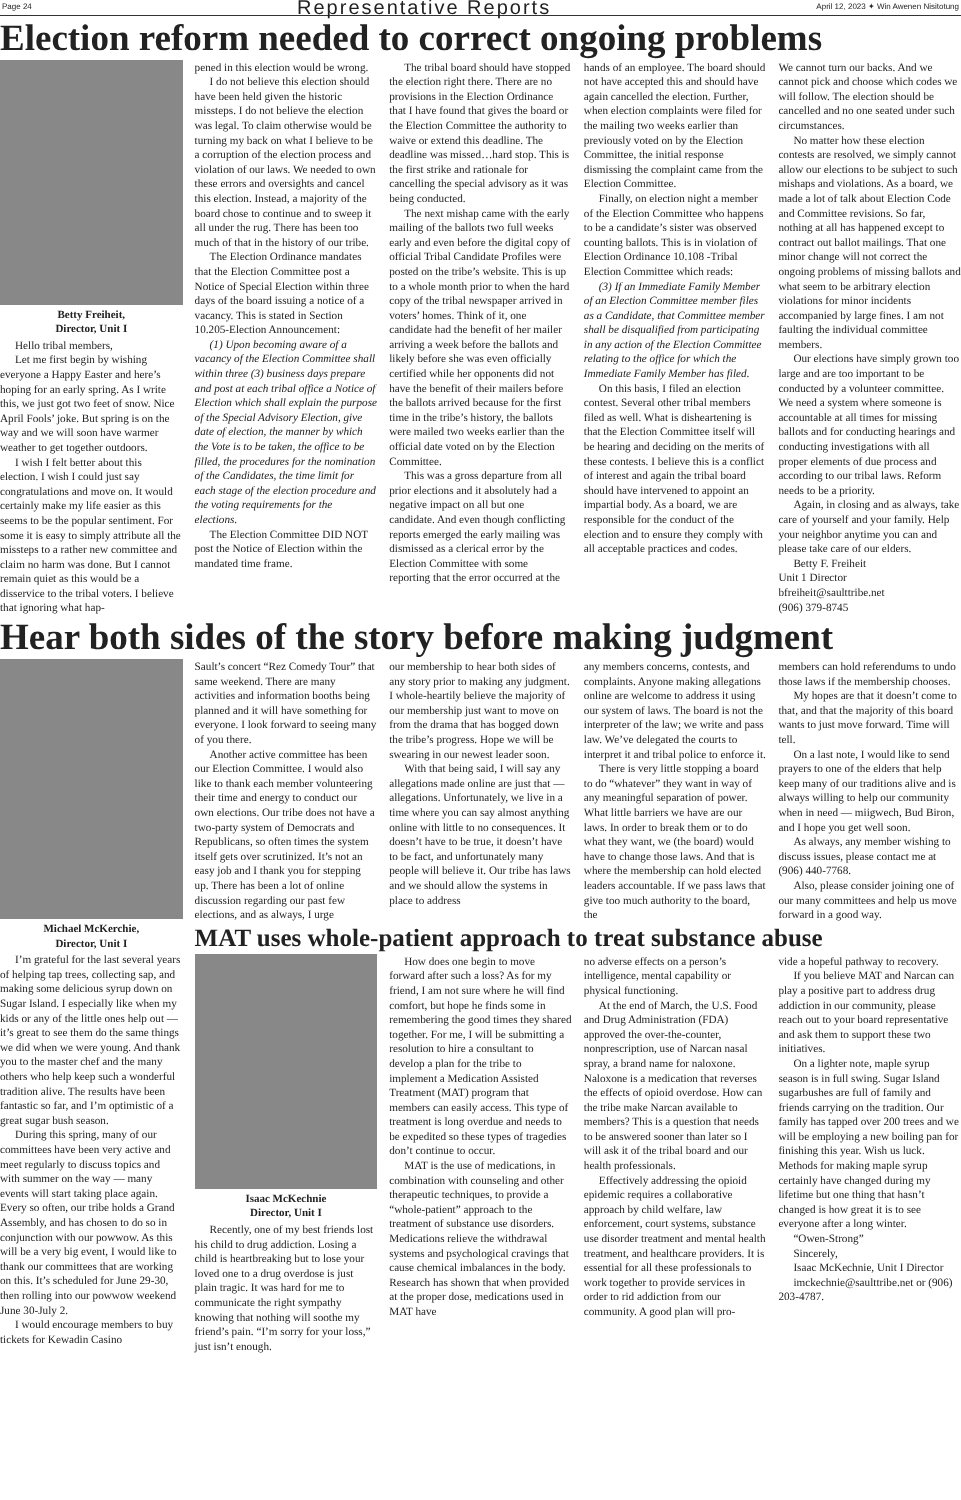Page 24 Representative Reports April 12, 2023 ✦ Win Awenen Nisitotung
Election reform needed to correct ongoing problems
Betty Freiheit,
Director, Unit I
Hello tribal members,
Let me first begin by wishing everyone a Happy Easter and here’s hoping for an early spring. As I write this, we just got two feet of snow. Nice April Fools’ joke. But spring is on the way and we will soon have warmer weather to get together outdoors.
I wish I felt better about this election. I wish I could just say congratulations and move on. It would certainly make my life easier as this seems to be the popular sentiment. For some it is easy to simply attribute all the missteps to a rather new committee and claim no harm was done. But I cannot remain quiet as this would be a disservice to the tribal voters. I believe that ignoring what hap-
pened in this election would be wrong.
I do not believe this election should have been held given the historic missteps. I do not believe the election was legal. To claim otherwise would be turning my back on what I believe to be a corruption of the election process and violation of our laws. We needed to own these errors and oversights and cancel this election. Instead, a majority of the board chose to continue and to sweep it all under the rug. There has been too much of that in the history of our tribe.
The Election Ordinance mandates that the Election Committee post a Notice of Special Election within three days of the board issuing a notice of a vacancy. This is stated in Section 10.205-Election Announcement:
(1) Upon becoming aware of a vacancy of the Election Committee shall within three (3) business days prepare and post at each tribal office a Notice of Election which shall explain the purpose of the Special Advisory Election, give date of election, the manner by which the Vote is to be taken, the office to be filled, the procedures for the nomination of the Candidates, the time limit for each stage of the election procedure and the voting requirements for the elections.
The Election Committee DID NOT post the Notice of Election within the mandated time frame.
The tribal board should have stopped the election right there. There are no provisions in the Election Ordinance that I have found that gives the board or the Election Committee the authority to waive or extend this deadline. The deadline was missed…hard stop. This is the first strike and rationale for cancelling the special advisory as it was being conducted.
The next mishap came with the early mailing of the ballots two full weeks early and even before the digital copy of official Tribal Candidate Profiles were posted on the tribe’s website. This is up to a whole month prior to when the hard copy of the tribal newspaper arrived in voters’ homes. Think of it, one candidate had the benefit of her mailer arriving a week before the ballots and likely before she was even officially certified while her opponents did not have the benefit of their mailers before the ballots arrived because for the first time in the tribe’s history, the ballots were mailed two weeks earlier than the official date voted on by the Election Committee.
This was a gross departure from all prior elections and it absolutely had a negative impact on all but one candidate. And even though conflicting reports emerged the early mailing was dismissed as a clerical error by the Election Committee with some reporting that the error occurred at the
hands of an employee. The board should not have accepted this and should have again cancelled the election. Further, when election complaints were filed for the mailing two weeks earlier than previously voted on by the Election Committee, the initial response dismissing the complaint came from the Election Committee.
Finally, on election night a member of the Election Committee who happens to be a candidate’s sister was observed counting ballots. This is in violation of Election Ordinance 10.108 -Tribal Election Committee which reads:
(3) If an Immediate Family Member of an Election Committee member files as a Candidate, that Committee member shall be disqualified from participating in any action of the Election Committee relating to the office for which the Immediate Family Member has filed.
On this basis, I filed an election contest. Several other tribal members filed as well. What is disheartening is that the Election Committee itself will be hearing and deciding on the merits of these contests. I believe this is a conflict of interest and again the tribal board should have intervened to appoint an impartial body. As a board, we are responsible for the conduct of the election and to ensure they comply with all acceptable practices and codes.
We cannot turn our backs. And we cannot pick and choose which codes we will follow. The election should be cancelled and no one seated under such circumstances.
No matter how these election contests are resolved, we simply cannot allow our elections to be subject to such mishaps and violations. As a board, we made a lot of talk about Election Code and Committee revisions. So far, nothing at all has happened except to contract out ballot mailings. That one minor change will not correct the ongoing problems of missing ballots and what seem to be arbitrary election violations for minor incidents accompanied by large fines. I am not faulting the individual committee members.
Our elections have simply grown too large and are too important to be conducted by a volunteer committee. We need a system where someone is accountable at all times for missing ballots and for conducting hearings and conducting investigations with all proper elements of due process and according to our tribal laws. Reform needs to be a priority.
Again, in closing and as always, take care of yourself and your family. Help your neighbor anytime you can and please take care of our elders.
Betty F. Freiheit
Unit 1 Director
bfreiheit@saulttribe.net
(906) 379-8745
Hear both sides of the story before making judgment
Michael McKerchie,
Director, Unit I
I’m grateful for the last several years of helping tap trees, collecting sap, and making some delicious syrup down on Sugar Island. I especially like when my kids or any of the little ones help out — it’s great to see them do the same things we did when we were young. And thank you to the master chef and the many others who help keep such a wonderful tradition alive. The results have been fantastic so far, and I’m optimistic of a great sugar bush season.
During this spring, many of our committees have been very active and meet regularly to discuss topics and with summer on the way — many events will start taking place again. Every so often, our tribe holds a Grand Assembly, and has chosen to do so in conjunction with our powwow. As this will be a very big event, I would like to thank our committees that are working on this. It’s scheduled for June 29-30, then rolling into our powwow weekend June 30-July 2.
I would encourage members to buy tickets for Kewadin Casino
Sault’s concert “Rez Comedy Tour” that same weekend. There are many activities and information booths being planned and it will have something for everyone. I look forward to seeing many of you there.
Another active committee has been our Election Committee. I would also like to thank each member volunteering their time and energy to conduct our own elections. Our tribe does not have a two-party system of Democrats and Republicans, so often times the system itself gets over scrutinized. It’s not an easy job and I thank you for stepping up. There has been a lot of online discussion regarding our past few elections, and as always, I urge
our membership to hear both sides of any story prior to making any judgment. I whole-heartily believe the majority of our membership just want to move on from the drama that has bogged down the tribe’s progress. Hope we will be swearing in our newest leader soon.
With that being said, I will say any allegations made online are just that — allegations. Unfortunately, we live in a time where you can say almost anything online with little to no consequences. It doesn’t have to be true, it doesn’t have to be fact, and unfortunately many people will believe it. Our tribe has laws and we should allow the systems in place to address
any members concerns, contests, and complaints. Anyone making allegations online are welcome to address it using our system of laws. The board is not the interpreter of the law; we write and pass law. We’ve delegated the courts to interpret it and tribal police to enforce it.
There is very little stopping a board to do “whatever” they want in way of any meaningful separation of power. What little barriers we have are our laws. In order to break them or to do what they want, we (the board) would have to change those laws. And that is where the membership can hold elected leaders accountable. If we pass laws that give too much authority to the board, the
members can hold referendums to undo those laws if the membership chooses.
My hopes are that it doesn’t come to that, and that the majority of this board wants to just move forward. Time will tell.
On a last note, I would like to send prayers to one of the elders that help keep many of our traditions alive and is always willing to help our community when in need — miigwech, Bud Biron, and I hope you get well soon.
As always, any member wishing to discuss issues, please contact me at (906) 440-7768.
Also, please consider joining one of our many committees and help us move forward in a good way.
MAT uses whole-patient approach to treat substance abuse
Isaac McKechnie
Director, Unit I
Recently, one of my best friends lost his child to drug addiction. Losing a child is heartbreaking but to lose your loved one to a drug overdose is just plain tragic. It was hard for me to communicate the right sympathy knowing that nothing will soothe my friend’s pain. “I’m sorry for your loss,” just isn’t enough.
How does one begin to move forward after such a loss? As for my friend, I am not sure where he will find comfort, but hope he finds some in remembering the good times they shared together. For me, I will be submitting a resolution to hire a consultant to develop a plan for the tribe to implement a Medication Assisted Treatment (MAT) program that members can easily access. This type of treatment is long overdue and needs to be expedited so these types of tragedies don’t continue to occur.
MAT is the use of medications, in combination with counseling and other therapeutic techniques, to provide a “whole-patient” approach to the treatment of substance use disorders. Medications relieve the withdrawal systems and psychological cravings that cause chemical imbalances in the body. Research has shown that when provided at the proper dose, medications used in MAT have
no adverse effects on a person’s intelligence, mental capability or physical functioning.
At the end of March, the U.S. Food and Drug Administration (FDA) approved the over-the-counter, nonprescription, use of Narcan nasal spray, a brand name for naloxone. Naloxone is a medication that reverses the effects of opioid overdose. How can the tribe make Narcan available to members? This is a question that needs to be answered sooner than later so I will ask it of the tribal board and our health professionals.
Effectively addressing the opioid epidemic requires a collaborative approach by child welfare, law enforcement, court systems, substance use disorder treatment and mental health treatment, and healthcare providers. It is essential for all these professionals to work together to provide services in order to rid addiction from our community. A good plan will pro-
vide a hopeful pathway to recovery.
If you believe MAT and Narcan can play a positive part to address drug addiction in our community, please reach out to your board representative and ask them to support these two initiatives.
On a lighter note, maple syrup season is in full swing. Sugar Island sugarbushes are full of family and friends carrying on the tradition. Our family has tapped over 200 trees and we will be employing a new boiling pan for finishing this year. Wish us luck. Methods for making maple syrup certainly have changed during my lifetime but one thing that hasn’t changed is how great it is to see everyone after a long winter.
“Owen-Strong”
Sincerely,
Isaac McKechnie, Unit I Director
imckechnie@saulttribe.net or (906) 203-4787.